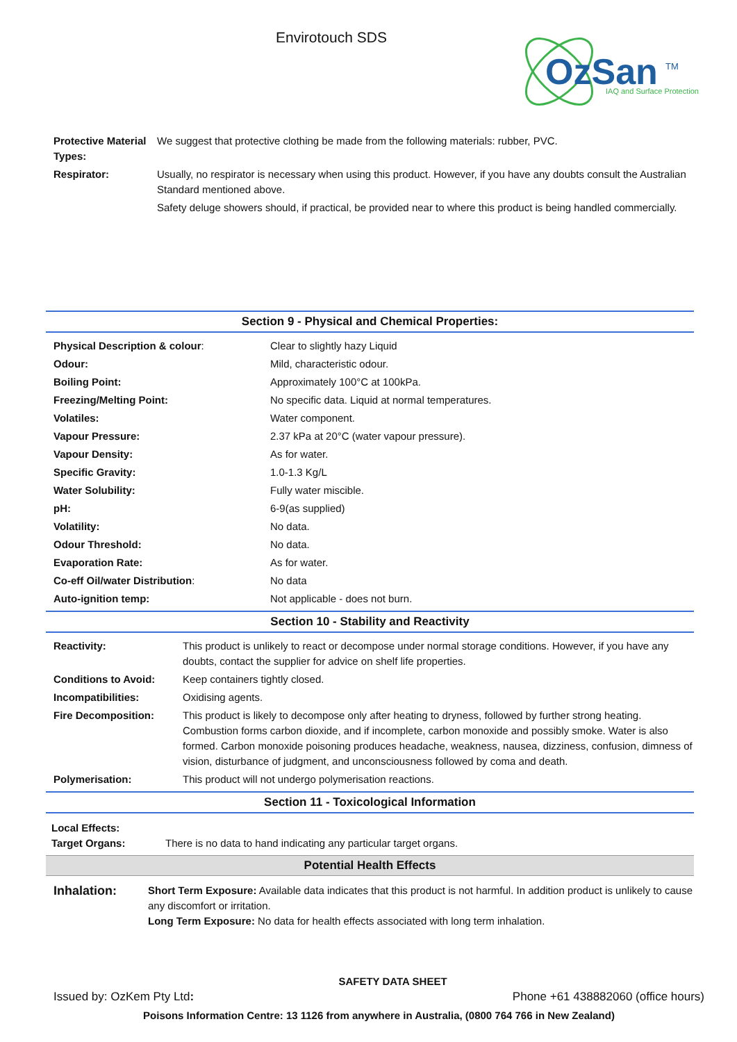Envirotouch SDS
OzSan
TM
IAQ and Surface Protection
| Protective Material Types: | We suggest that protective clothing be made from the following materials: rubber, PVC. |
| Respirator: | Usually, no respirator is necessary when using this product. However, if you have any doubts consult the Australian Standard mentioned above. Safety deluge showers should, if practical, be provided near to where this product is being handled commercially. |
Section 9 - Physical and Chemical Properties:
| Physical Description & colour : | Clear to slightly hazy Liquid |
| Odour: | Mild, characteristic odour. |
| Boiling Point: | Approximately 100°C at 100kPa. |
| Freezing/Melting Point: | No specific data. Liquid at normal temperatures. |
| Volatiles: | Water component. |
| Vapour Pressure: | 2.37 kPa at 20°C (water vapour pressure). |
| Vapour Density: | As for water. |
| Specific Gravity: | 1.0-1.3 Kg/L |
| Water Solubility: | Fully water miscible. |
| pH: | 6-9(as supplied) |
| Volatility: | No data. |
| Odour Threshold: | No data. |
| Evaporation Rate: | As for water. |
| Co-eff Oil/water Distribution : | No data |
| Auto-ignition temp: | Not applicable - does not burn. |
Section 10 - Stability and Reactivity
| Reactivity: | This product is unlikely to react or decompose under normal storage conditions. However, if you have any doubts, contact the supplier for advice on shelf life properties. |
| Conditions to Avoid: | Keep containers tightly closed. |
| Incompatibilities: | Oxidising agents. |
| Fire Decomposition: | This product is likely to decompose only after heating to dryness, followed by further strong heating. Combustion forms carbon dioxide, and if incomplete, carbon monoxide and possibly smoke. Water is also formed. Carbon monoxide poisoning produces headache, weakness, nausea, dizziness, confusion, dimness of vision, disturbance of judgment, and unconsciousness followed by coma and death. |
| Polymerisation: | This product will not undergo polymerisation reactions. |
Section 11 - Toxicological Information
| Local Effects: Target Organs: | There is no data to hand indicating any particular target organs. |
Potential Health Effects
| Inhalation: | Short Term Exposure: Available data indicates that this product is not harmful. In addition product is unlikely to cause any discomfort or irritation. Long Term Exposure: No data for health effects associated with long term inhalation. |
SAFETY DATA SHEET
Issued by: OzKem Pty Ltd: Phone +61 438882060 (office hours)
Poisons Information Centre: 13 1126 from anywhere in Australia, (0800 764 766 in New Zealand)